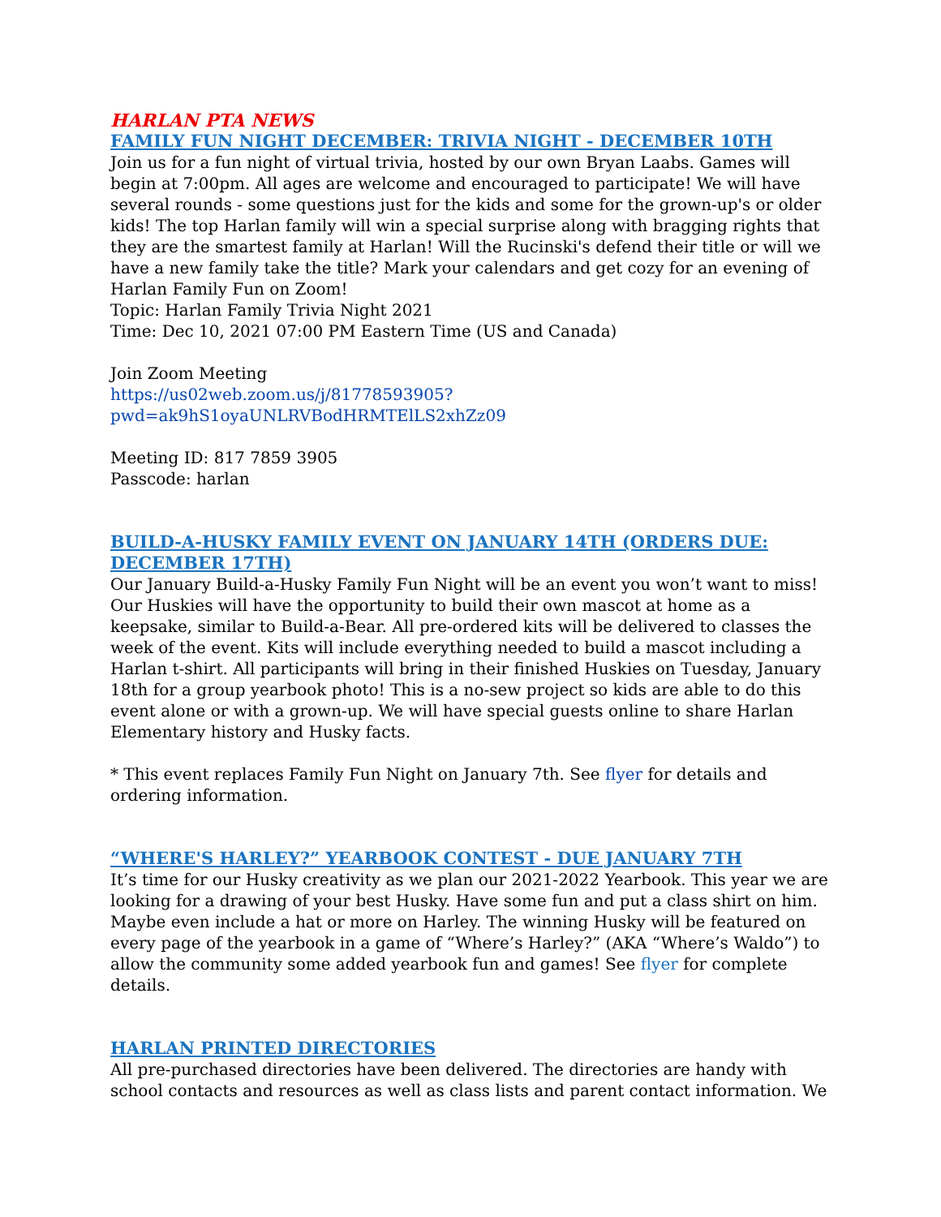HARLAN PTA NEWS
FAMILY FUN NIGHT DECEMBER: TRIVIA NIGHT - DECEMBER 10TH
Join us for a fun night of virtual trivia, hosted by our own Bryan Laabs. Games will begin at 7:00pm. All ages are welcome and encouraged to participate! We will have several rounds - some questions just for the kids and some for the grown-up's or older kids! The top Harlan family will win a special surprise along with bragging rights that they are the smartest family at Harlan! Will the Rucinski's defend their title or will we have a new family take the title? Mark your calendars and get cozy for an evening of Harlan Family Fun on Zoom!
Topic: Harlan Family Trivia Night 2021
Time: Dec 10, 2021 07:00 PM Eastern Time (US and Canada)
Join Zoom Meeting
https://us02web.zoom.us/j/81778593905?pwd=ak9hS1oyaUNLRVBodHRMTElLS2xhZz09
Meeting ID: 817 7859 3905
Passcode: harlan
BUILD-A-HUSKY FAMILY EVENT ON JANUARY 14TH (ORDERS DUE: DECEMBER 17TH)
Our January Build-a-Husky Family Fun Night will be an event you won’t want to miss! Our Huskies will have the opportunity to build their own mascot at home as a keepsake, similar to Build-a-Bear. All pre-ordered kits will be delivered to classes the week of the event. Kits will include everything needed to build a mascot including a Harlan t-shirt. All participants will bring in their finished Huskies on Tuesday, January 18th for a group yearbook photo! This is a no-sew project so kids are able to do this event alone or with a grown-up. We will have special guests online to share Harlan Elementary history and Husky facts.
* This event replaces Family Fun Night on January 7th. See flyer for details and ordering information.
“WHERE'S HARLEY?” YEARBOOK CONTEST - DUE JANUARY 7TH
It’s time for our Husky creativity as we plan our 2021-2022 Yearbook. This year we are looking for a drawing of your best Husky. Have some fun and put a class shirt on him. Maybe even include a hat or more on Harley. The winning Husky will be featured on every page of the yearbook in a game of “Where’s Harley?” (AKA “Where’s Waldo”) to allow the community some added yearbook fun and games! See flyer for complete details.
HARLAN PRINTED DIRECTORIES
All pre-purchased directories have been delivered. The directories are handy with school contacts and resources as well as class lists and parent contact information. We